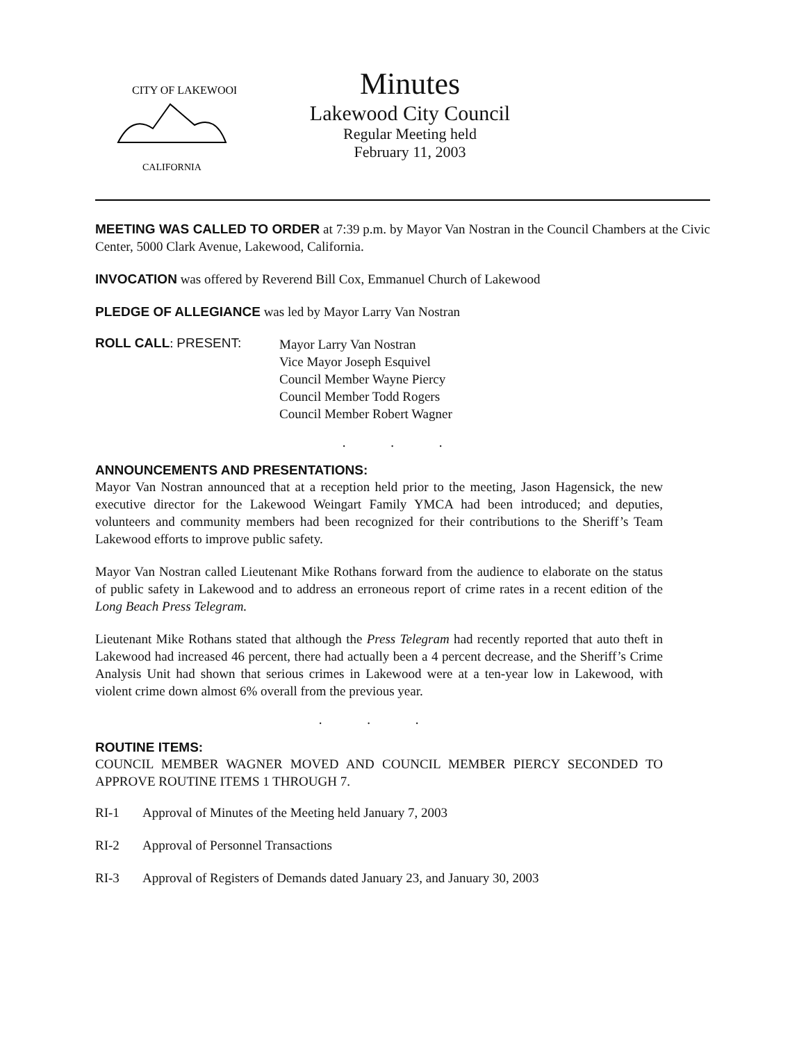CITY OF LAKEWOOD
CALIFORNIA
Minutes
Lakewood City Council
Regular Meeting held
February 11, 2003
MEETING WAS CALLED TO ORDER at 7:39 p.m. by Mayor Van Nostran in the Council Chambers at the Civic Center, 5000 Clark Avenue, Lakewood, California.
INVOCATION was offered by Reverend Bill Cox, Emmanuel Church of Lakewood
PLEDGE OF ALLEGIANCE was led by Mayor Larry Van Nostran
ROLL CALL: PRESENT:
Mayor Larry Van Nostran
Vice Mayor Joseph Esquivel
Council Member Wayne Piercy
Council Member Todd Rogers
Council Member Robert Wagner
. . .
ANNOUNCEMENTS AND PRESENTATIONS:
Mayor Van Nostran announced that at a reception held prior to the meeting, Jason Hagensick, the new executive director for the Lakewood Weingart Family YMCA had been introduced; and deputies, volunteers and community members had been recognized for their contributions to the Sheriff’s Team Lakewood efforts to improve public safety.
Mayor Van Nostran called Lieutenant Mike Rothans forward from the audience to elaborate on the status of public safety in Lakewood and to address an erroneous report of crime rates in a recent edition of the Long Beach Press Telegram.
Lieutenant Mike Rothans stated that although the Press Telegram had recently reported that auto theft in Lakewood had increased 46 percent, there had actually been a 4 percent decrease, and the Sheriff’s Crime Analysis Unit had shown that serious crimes in Lakewood were at a ten-year low in Lakewood, with violent crime down almost 6% overall from the previous year.
. . .
ROUTINE ITEMS:
COUNCIL MEMBER WAGNER MOVED AND COUNCIL MEMBER PIERCY SECONDED TO APPROVE ROUTINE ITEMS 1 THROUGH 7.
RI-1 Approval of Minutes of the Meeting held January 7, 2003
RI-2 Approval of Personnel Transactions
RI-3 Approval of Registers of Demands dated January 23, and January 30, 2003